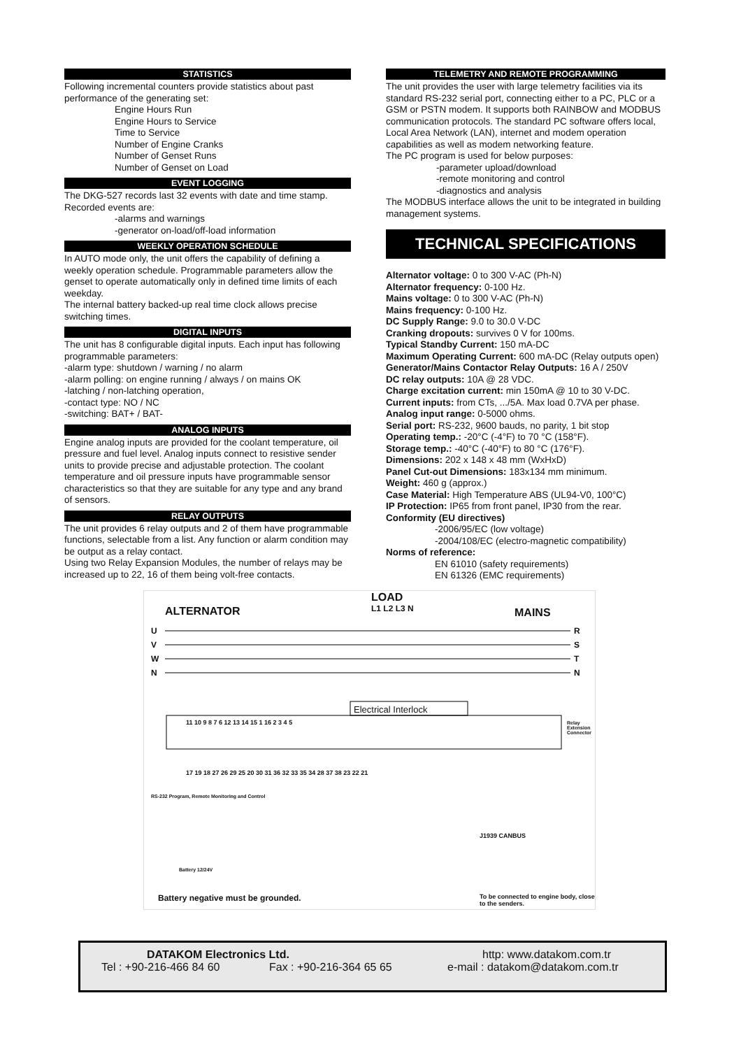STATISTICS
Following incremental counters provide statistics about past performance of the generating set:
Engine Hours Run
Engine Hours to Service
Time to Service
Number of Engine Cranks
Number of Genset Runs
Number of Genset on Load
EVENT LOGGING
The DKG-527 records last 32 events with date and time stamp. Recorded events are:
-alarms and warnings
-generator on-load/off-load information
WEEKLY OPERATION SCHEDULE
In AUTO mode only, the unit offers the capability of defining a weekly operation schedule. Programmable parameters allow the genset to operate automatically only in defined time limits of each weekday.
The internal battery backed-up real time clock allows precise switching times.
DIGITAL INPUTS
The unit has 8 configurable digital inputs. Each input has following programmable parameters:
-alarm type: shutdown / warning / no alarm
-alarm polling: on engine running / always / on mains OK
-latching / non-latching operation,
-contact type: NO / NC
-switching: BAT+ / BAT-
ANALOG INPUTS
Engine analog inputs are provided for the coolant temperature, oil pressure and fuel level. Analog inputs connect to resistive sender units to provide precise and adjustable protection. The coolant temperature and oil pressure inputs have programmable sensor characteristics so that they are suitable for any type and any brand of sensors.
RELAY OUTPUTS
The unit provides 6 relay outputs and 2 of them have programmable functions, selectable from a list. Any function or alarm condition may be output as a relay contact.
Using two Relay Expansion Modules, the number of relays may be increased up to 22, 16 of them being volt-free contacts.
TELEMETRY AND REMOTE PROGRAMMING
The unit provides the user with large telemetry facilities via its standard RS-232 serial port, connecting either to a PC, PLC or a GSM or PSTN modem. It supports both RAINBOW and MODBUS communication protocols. The standard PC software offers local, Local Area Network (LAN), internet and modem operation capabilities as well as modem networking feature.
The PC program is used for below purposes:
-parameter upload/download
-remote monitoring and control
-diagnostics and analysis
The MODBUS interface allows the unit to be integrated in building management systems.
TECHNICAL SPECIFICATIONS
Alternator voltage: 0 to 300 V-AC (Ph-N)
Alternator frequency: 0-100 Hz.
Mains voltage: 0 to 300 V-AC (Ph-N)
Mains frequency: 0-100 Hz.
DC Supply Range: 9.0 to 30.0 V-DC
Cranking dropouts: survives 0 V for 100ms.
Typical Standby Current: 150 mA-DC
Maximum Operating Current: 600 mA-DC (Relay outputs open)
Generator/Mains Contactor Relay Outputs: 16 A / 250V
DC relay outputs: 10A @ 28 VDC.
Charge excitation current: min 150mA @ 10 to 30 V-DC.
Current inputs: from CTs, .../5A. Max load 0.7VA per phase.
Analog input range: 0-5000 ohms.
Serial port: RS-232, 9600 bauds, no parity, 1 bit stop
Operating temp.: -20°C (-4°F) to 70 °C (158°F).
Storage temp.: -40°C (-40°F) to 80 °C (176°F).
Dimensions: 202 x 148 x 48 mm (WxHxD)
Panel Cut-out Dimensions: 183x134 mm minimum.
Weight: 460 g (approx.)
Case Material: High Temperature ABS (UL94-V0, 100°C)
IP Protection: IP65 from front panel, IP30 from the rear.
Conformity (EU directives)
-2006/95/EC (low voltage)
-2004/108/EC (electro-magnetic compatibility)
Norms of reference:
EN 61010 (safety requirements)
EN 61326 (EMC requirements)
ALTERNATOR
LOAD
L1 L2 L3 N MAINS
U
V
W
N
R
S
T
N
Electrical Interlock
11 10 9 8 7 6 12 13 14 15 1 16 2 3 4 5 Relay Extension Connector
RS-232 Program, Remote Monitoring and Control
17 19 18 27 26 29 25 20 30 31 36 32 33 35 34 28 37 38 23 22 21
J1939 CANBUS
Battery 12/24V
Battery negative must be grounded. To be connected to engine body, close to the senders.
DATAKOM Electronics Ltd. http: www.datakom.com.tr
Tel : +90-216-466 84 60 Fax : +90-216-364 65 65 e-mail : datakom@datakom.com.tr